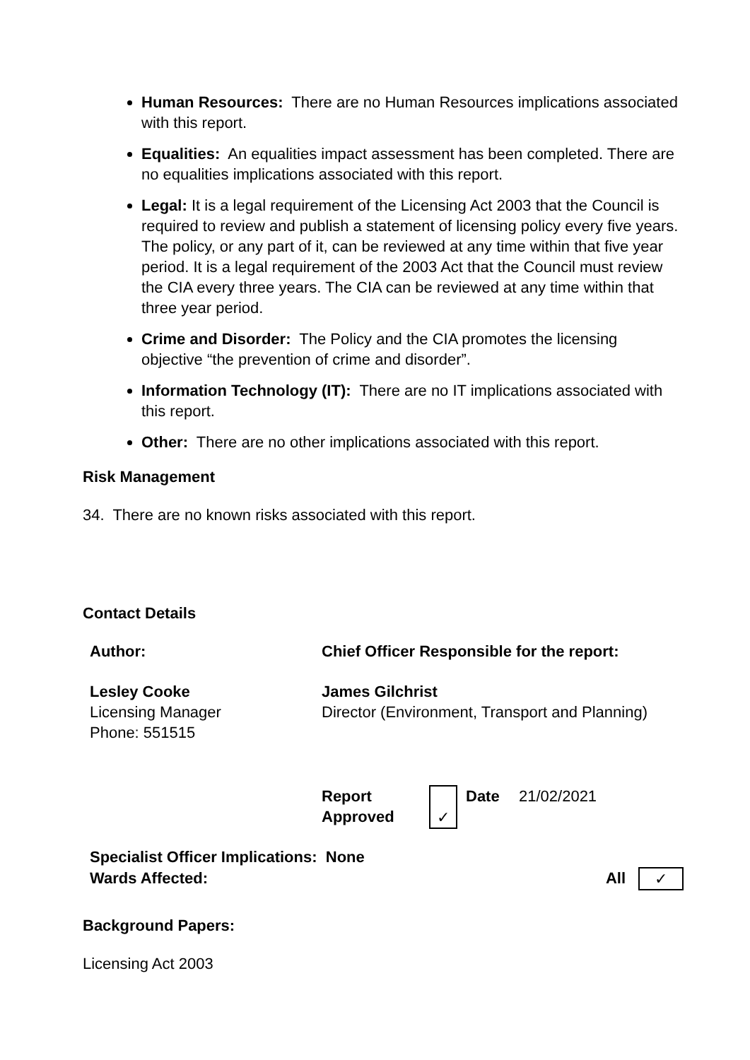Human Resources: There are no Human Resources implications associated with this report.
Equalities: An equalities impact assessment has been completed. There are no equalities implications associated with this report.
Legal: It is a legal requirement of the Licensing Act 2003 that the Council is required to review and publish a statement of licensing policy every five years. The policy, or any part of it, can be reviewed at any time within that five year period. It is a legal requirement of the 2003 Act that the Council must review the CIA every three years. The CIA can be reviewed at any time within that three year period.
Crime and Disorder: The Policy and the CIA promotes the licensing objective “the prevention of crime and disorder”.
Information Technology (IT): There are no IT implications associated with this report.
Other: There are no other implications associated with this report.
Risk Management
34. There are no known risks associated with this report.
Contact Details
| Author: | Chief Officer Responsible for the report: |
| Lesley Cooke Licensing Manager Phone: 551515 | James Gilchrist Director (Environment, Transport and Planning) |
| Report Approved | ✓ | Date | 21/02/2021 |
| Specialist Officer Implications: None | | |
| Wards Affected: | All | ✓ |
Background Papers:
Licensing Act 2003